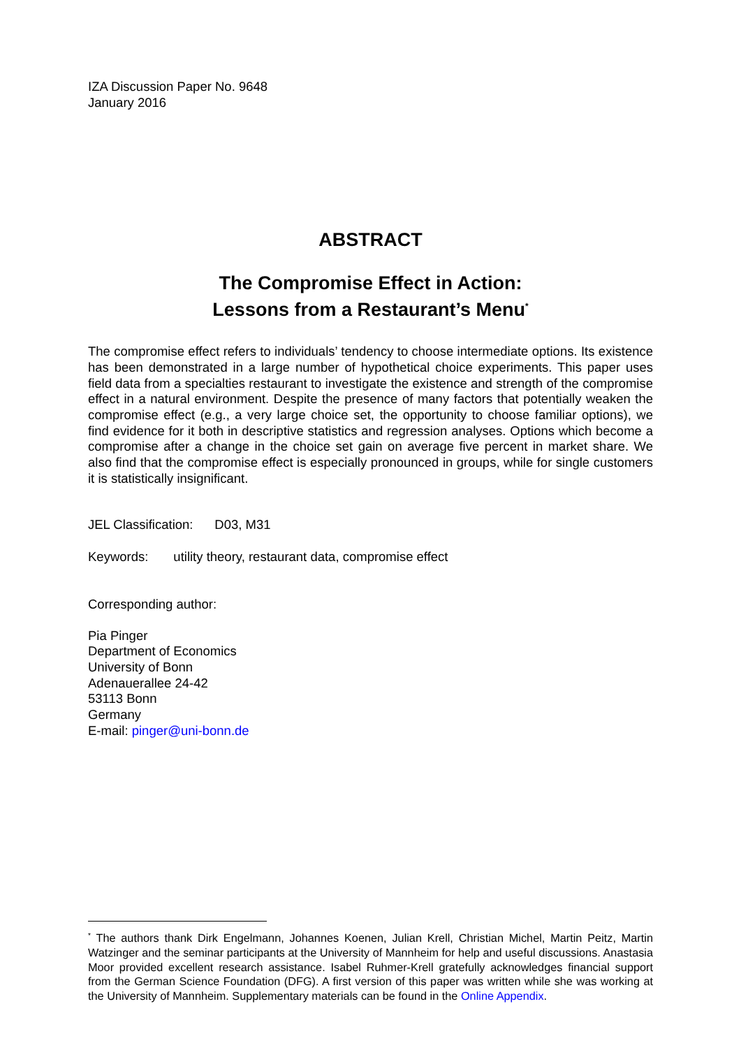IZA Discussion Paper No. 9648
January 2016
ABSTRACT
The Compromise Effect in Action:
Lessons from a Restaurant’s Menu<sup>*</sup>
The compromise effect refers to individuals’ tendency to choose intermediate options. Its existence has been demonstrated in a large number of hypothetical choice experiments. This paper uses field data from a specialties restaurant to investigate the existence and strength of the compromise effect in a natural environment. Despite the presence of many factors that potentially weaken the compromise effect (e.g., a very large choice set, the opportunity to choose familiar options), we find evidence for it both in descriptive statistics and regression analyses. Options which become a compromise after a change in the choice set gain on average five percent in market share. We also find that the compromise effect is especially pronounced in groups, while for single customers it is statistically insignificant.
JEL Classification: D03, M31
Keywords: utility theory, restaurant data, compromise effect
Corresponding author:
Pia Pinger
Department of Economics
University of Bonn
Adenauerallee 24-42
53113 Bonn
Germany
E-mail: pinger@uni-bonn.de
<sup>*</sup> The authors thank Dirk Engelmann, Johannes Koenen, Julian Krell, Christian Michel, Martin Peitz, Martin Watzinger and the seminar participants at the University of Mannheim for help and useful discussions. Anastasia Moor provided excellent research assistance. Isabel Ruhmer-Krell gratefully acknowledges financial support from the German Science Foundation (DFG). A first version of this paper was written while she was working at the University of Mannheim. Supplementary materials can be found in the Online Appendix.